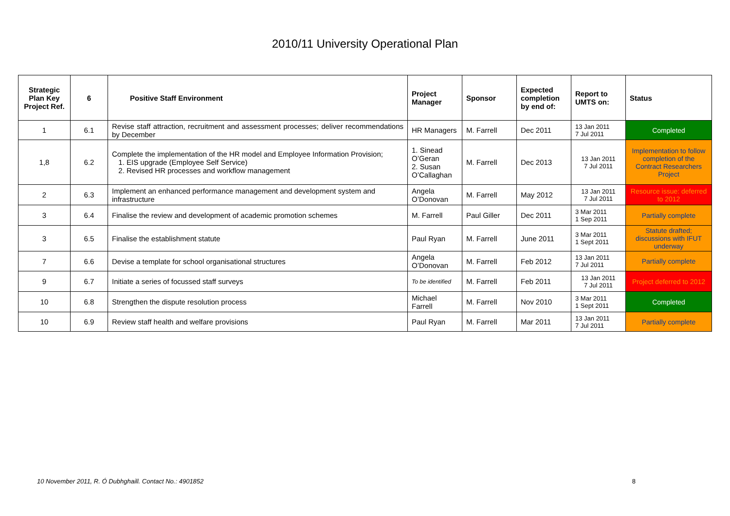2010/11 University Operational Plan
| Strategic Plan Key Project Ref. | 6 | Positive Staff Environment | Project Manager | Sponsor | Expected completion by end of: | Report to UMTS on: | Status |
| --- | --- | --- | --- | --- | --- | --- | --- |
| 1 | 6.1 | Revise staff attraction, recruitment and assessment processes; deliver recommendations by December | HR Managers | M. Farrell | Dec 2011 | 13 Jan 2011 7 Jul 2011 | Completed |
| 1,8 | 6.2 | Complete the implementation of the HR model and Employee Information Provision; 1. EIS upgrade (Employee Self Service) 2. Revised HR processes and workflow management | 1. Sinead O’Geran 2. Susan O’Callaghan | M. Farrell | Dec 2013 | 13 Jan 2011 7 Jul 2011 | Implementation to follow completion of the Contract Researchers Project |
| 2 | 6.3 | Implement an enhanced performance management and development system and infrastructure | Angela O’Donovan | M. Farrell | May 2012 | 13 Jan 2011 7 Jul 2011 | Resource issue: deferred to 2012 |
| 3 | 6.4 | Finalise the review and development of academic promotion schemes | M. Farrell | Paul Giller | Dec 2011 | 3 Mar 2011 1 Sep 2011 | Partially complete |
| 3 | 6.5 | Finalise the establishment statute | Paul Ryan | M. Farrell | June 2011 | 3 Mar 2011 1 Sept 2011 | Statute drafted; discussions with IFUT underway |
| 7 | 6.6 | Devise a template for school organisational structures | Angela O’Donovan | M. Farrell | Feb 2012 | 13 Jan 2011 7 Jul 2011 | Partially complete |
| 9 | 6.7 | Initiate a series of focussed staff surveys | To be identified | M. Farrell | Feb 2011 | 13 Jan 2011 7 Jul 2011 | Project deferred to 2012 |
| 10 | 6.8 | Strengthen the dispute resolution process | Michael Farrell | M. Farrell | Nov 2010 | 3 Mar 2011 1 Sept 2011 | Completed |
| 10 | 6.9 | Review staff health and welfare provisions | Paul Ryan | M. Farrell | Mar 2011 | 13 Jan 2011 7 Jul 2011 | Partially complete |
10 November 2011, R. Ó Dubhghaill. Contact No.: 4901852 8